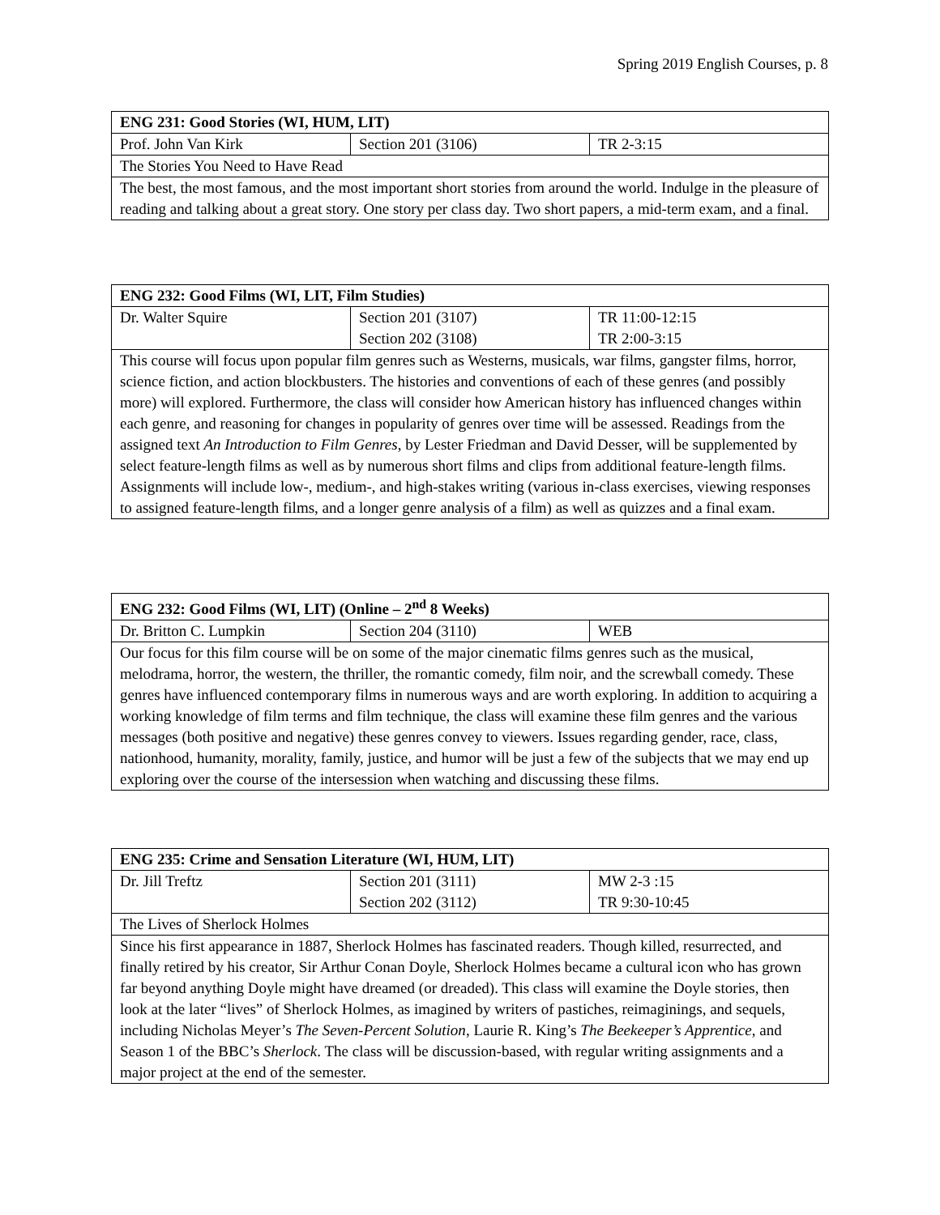Spring 2019 English Courses, p. 8
| ENG 231: Good Stories (WI, HUM, LIT) | | |
| --- | --- | --- |
| Prof. John Van Kirk | Section 201 (3106) | TR 2-3:15 |
| The Stories You Need to Have Read | | |
| The best, the most famous, and the most important short stories from around the world. Indulge in the pleasure of reading and talking about a great story. One story per class day. Two short papers, a mid-term exam, and a final. | | |
| ENG 232: Good Films (WI, LIT, Film Studies) | | |
| --- | --- | --- |
| Dr. Walter Squire | Section 201 (3107) Section 202 (3108) | TR 11:00-12:15 TR 2:00-3:15 |
| This course will focus upon popular film genres such as Westerns, musicals, war films, gangster films, horror, science fiction, and action blockbusters. The histories and conventions of each of these genres (and possibly more) will explored. Furthermore, the class will consider how American history has influenced changes within each genre, and reasoning for changes in popularity of genres over time will be assessed. Readings from the assigned text An Introduction to Film Genres , by Lester Friedman and David Desser, will be supplemented by select feature-length films as well as by numerous short films and clips from additional feature-length films. Assignments will include low-, medium-, and high-stakes writing (various in-class exercises, viewing responses to assigned feature-length films, and a longer genre analysis of a film) as well as quizzes and a final exam. | | |
| ENG 232: Good Films (WI, LIT) (Online – 2<sup>nd</sup> 8 Weeks) | | |
| --- | --- | --- |
| Dr. Britton C. Lumpkin | Section 204 (3110) | WEB |
| Our focus for this film course will be on some of the major cinematic films genres such as the musical, melodrama, horror, the western, the thriller, the romantic comedy, film noir, and the screwball comedy. These genres have influenced contemporary films in numerous ways and are worth exploring. In addition to acquiring a working knowledge of film terms and film technique, the class will examine these film genres and the various messages (both positive and negative) these genres convey to viewers. Issues regarding gender, race, class, nationhood, humanity, morality, family, justice, and humor will be just a few of the subjects that we may end up exploring over the course of the intersession when watching and discussing these films. | | |
| ENG 235: Crime and Sensation Literature (WI, HUM, LIT) | | |
| --- | --- | --- |
| Dr. Jill Treftz | Section 201 (3111) Section 202 (3112) | MW 2-3 :15 TR 9:30-10:45 |
| The Lives of Sherlock Holmes | | |
| Since his first appearance in 1887, Sherlock Holmes has fascinated readers. Though killed, resurrected, and finally retired by his creator, Sir Arthur Conan Doyle, Sherlock Holmes became a cultural icon who has grown far beyond anything Doyle might have dreamed (or dreaded). This class will examine the Doyle stories, then look at the later “lives” of Sherlock Holmes, as imagined by writers of pastiches, reimaginings, and sequels, including Nicholas Meyer’s The Seven-Percent Solution , Laurie R. King’s The Beekeeper’s Apprentice , and Season 1 of the BBC’s Sherlock . The class will be discussion-based, with regular writing assignments and a major project at the end of the semester. | | |